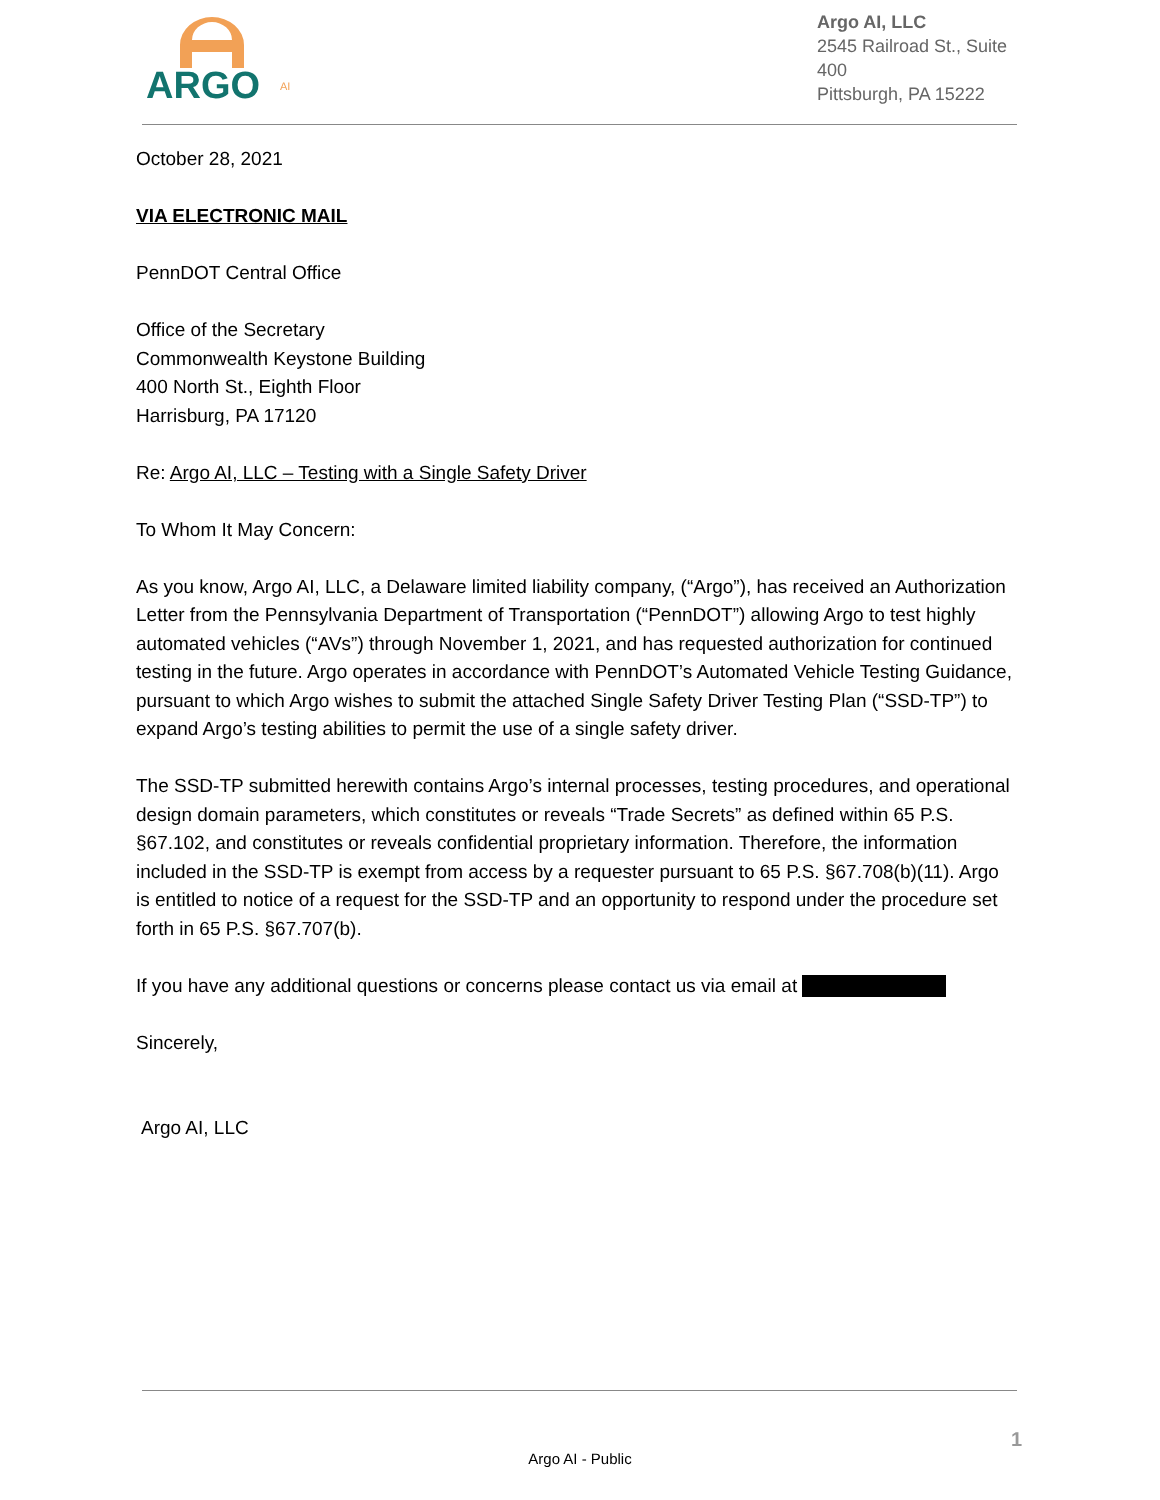ARGO
AI
Argo AI, LLC
2545 Railroad St., Suite 400
Pittsburgh, PA 15222
October 28, 2021
VIA ELECTRONIC MAIL
PennDOT Central Office
Office of the Secretary
Commonwealth Keystone Building
400 North St., Eighth Floor
Harrisburg, PA 17120
Re: Argo AI, LLC – Testing with a Single Safety Driver
To Whom It May Concern:
As you know, Argo AI, LLC, a Delaware limited liability company, (“Argo”), has received an Authorization Letter from the Pennsylvania Department of Transportation (“PennDOT”) allowing Argo to test highly automated vehicles (“AVs”) through November 1, 2021, and has requested authorization for continued testing in the future. Argo operates in accordance with PennDOT’s Automated Vehicle Testing Guidance, pursuant to which Argo wishes to submit the attached Single Safety Driver Testing Plan (“SSD-TP”) to expand Argo’s testing abilities to permit the use of a single safety driver.
The SSD-TP submitted herewith contains Argo’s internal processes, testing procedures, and operational design domain parameters, which constitutes or reveals “Trade Secrets” as defined within 65 P.S. §67.102, and constitutes or reveals confidential proprietary information. Therefore, the information included in the SSD-TP is exempt from access by a requester pursuant to 65 P.S. §67.708(b)(11). Argo is entitled to notice of a request for the SSD-TP and an opportunity to respond under the procedure set forth in 65 P.S. §67.707(b).
If you have any additional questions or concerns please contact us via email at
Sincerely,
Argo AI, LLC
1
Argo AI - Public